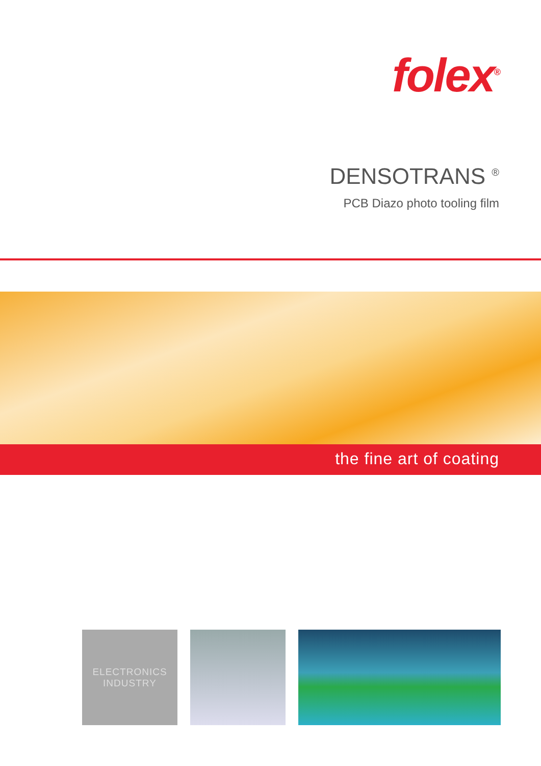folex<sup>®</sup>
DENSOTRANS <sup>®</sup>
PCB Diazo photo tooling film
the fine art of coating
ELECTRONICS
INDUSTRY